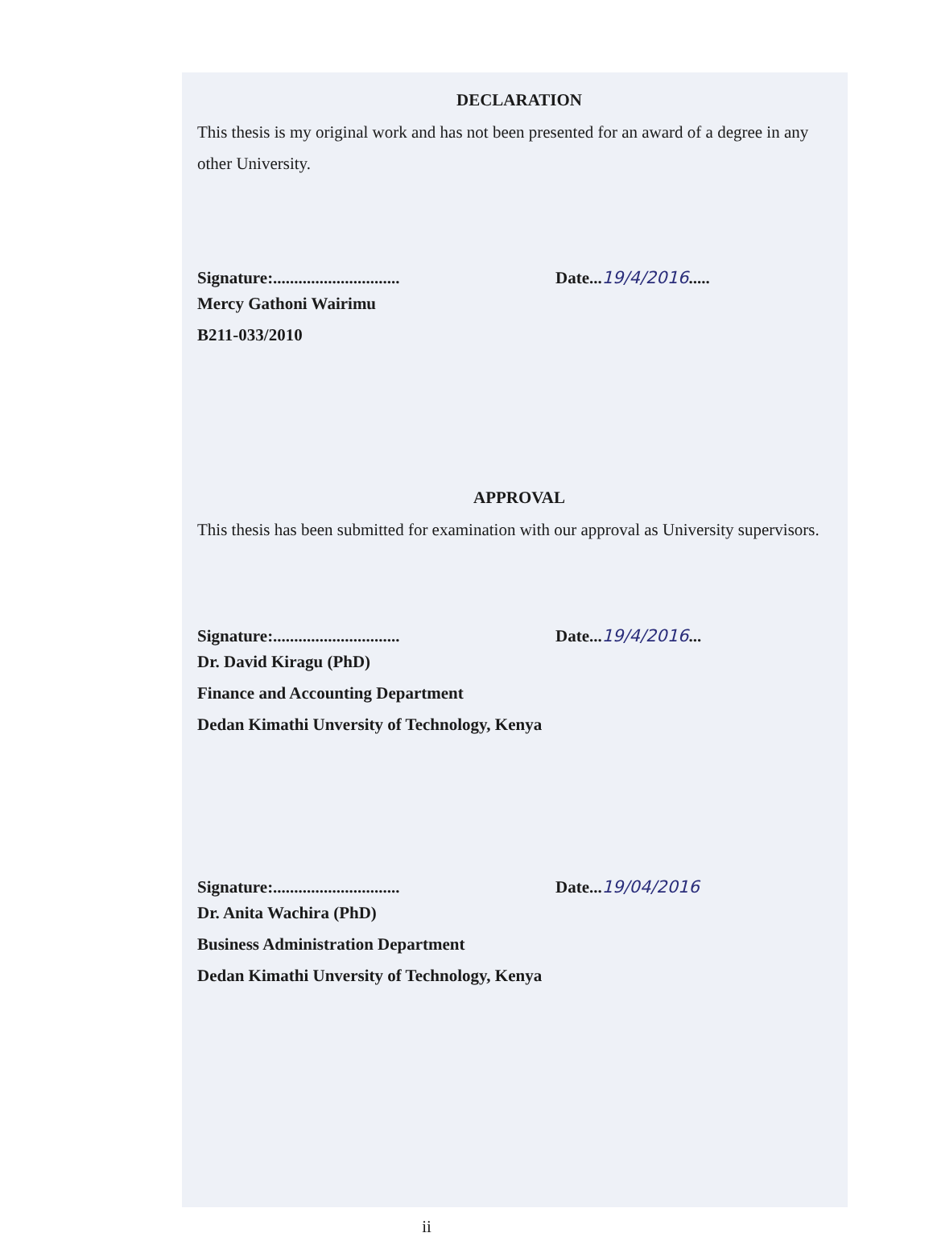DECLARATION
This thesis is my original work and has not been presented for an award of a degree in any other University.
Signature:.............................. Date...19/4/2016.....
Mercy Gathoni Wairimu
B211-033/2010
APPROVAL
This thesis has been submitted for examination with our approval as University supervisors.
Signature:.............................. Date...19/4/2016...
Dr. David Kiragu (PhD)
Finance and Accounting Department
Dedan Kimathi Unversity of Technology, Kenya
Signature:.............................. Date...19/04/2016
Dr. Anita Wachira (PhD)
Business Administration Department
Dedan Kimathi Unversity of Technology, Kenya
ii